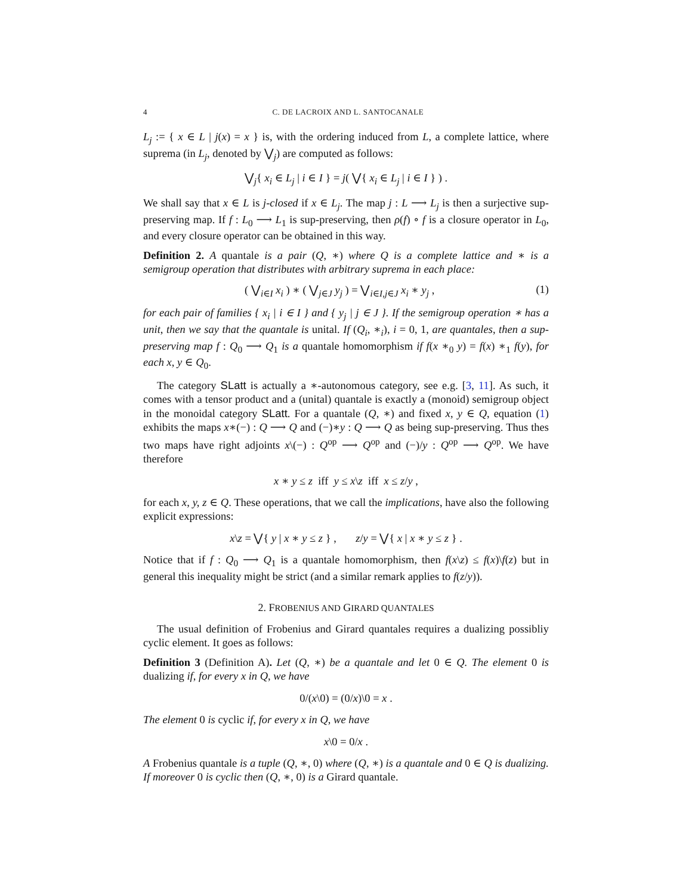4 C. DE LACROIX AND L. SANTOCANALE
L<sub>j</sub> := { x ∈ L | j(x) = x } is, with the ordering induced from L, a complete lattice, where suprema (in L<sub>j</sub>, denoted by ⋁<sub>j</sub>) are computed as follows:
⋁<sub>j</sub>{ x<sub>i</sub> ∈ L<sub>j</sub> | i ∈ I } = j( ⋁{ x<sub>i</sub> ∈ L<sub>j</sub> | i ∈ I } ) .
We shall say that x ∈ L is j-closed if x ∈ L<sub>j</sub>. The map j : L ⟶ L<sub>j</sub> is then a surjective sup-preserving map. If f : L<sub>0</sub> ⟶ L<sub>1</sub> is sup-preserving, then ρ(f) ∘ f is a closure operator in L<sub>0</sub>, and every closure operator can be obtained in this way.
Definition 2. A quantale is a pair (Q, ∗) where Q is a complete lattice and ∗ is a semigroup operation that distributes with arbitrary suprema in each place:
( ⋁<sub>i∈I</sub> x<sub>i</sub> ) ∗ ( ⋁<sub>j∈J</sub> y<sub>j</sub> ) = ⋁<sub>i∈I,j∈J</sub> x<sub>i</sub> ∗ y<sub>j</sub> , (1)
for each pair of families { x<sub>i</sub> | i ∈ I } and { y<sub>j</sub> | j ∈ J }. If the semigroup operation ∗ has a unit, then we say that the quantale is unital. If (Q<sub>i</sub>, ∗<sub>i</sub>), i = 0, 1, are quantales, then a sup-preserving map f : Q<sub>0</sub> ⟶ Q<sub>1</sub> is a quantale homomorphism if f(x ∗<sub>0</sub> y) = f(x) ∗<sub>1</sub> f(y), for each x, y ∈ Q<sub>0</sub>.
The category SLatt is actually a ∗-autonomous category, see e.g. [3, 11]. As such, it comes with a tensor product and a (unital) quantale is exactly a (monoid) semigroup object in the monoidal category SLatt. For a quantale (Q, ∗) and fixed x, y ∈ Q, equation (1) exhibits the maps x∗(−) : Q ⟶ Q and (−)∗y : Q ⟶ Q as being sup-preserving. Thus thes two maps have right adjoints x\(−) : Q<sup>op</sup> ⟶ Q<sup>op</sup> and (−)/y : Q<sup>op</sup> ⟶ Q<sup>op</sup>. We have therefore
x ∗ y ≤ z iff y ≤ x\z iff x ≤ z/y ,
for each x, y, z ∈ Q. These operations, that we call the implications, have also the following explicit expressions:
x\z = ⋁{ y | x ∗ y ≤ z } , z/y = ⋁{ x | x ∗ y ≤ z } .
Notice that if f : Q<sub>0</sub> ⟶ Q<sub>1</sub> is a quantale homomorphism, then f(x\z) ≤ f(x)\f(z) but in general this inequality might be strict (and a similar remark applies to f(z/y)).
2. FROBENIUS AND GIRARD QUANTALES
The usual definition of Frobenius and Girard quantales requires a dualizing possibliy cyclic element. It goes as follows:
Definition 3 (Definition A). Let (Q, ∗) be a quantale and let 0 ∈ Q. The element 0 is dualizing if, for every x in Q, we have
0/(x\0) = (0/x)\0 = x .
The element 0 is cyclic if, for every x in Q, we have
x\0 = 0/x .
A Frobenius quantale is a tuple (Q, ∗, 0) where (Q, ∗) is a quantale and 0 ∈ Q is dualizing. If moreover 0 is cyclic then (Q, ∗, 0) is a Girard quantale.